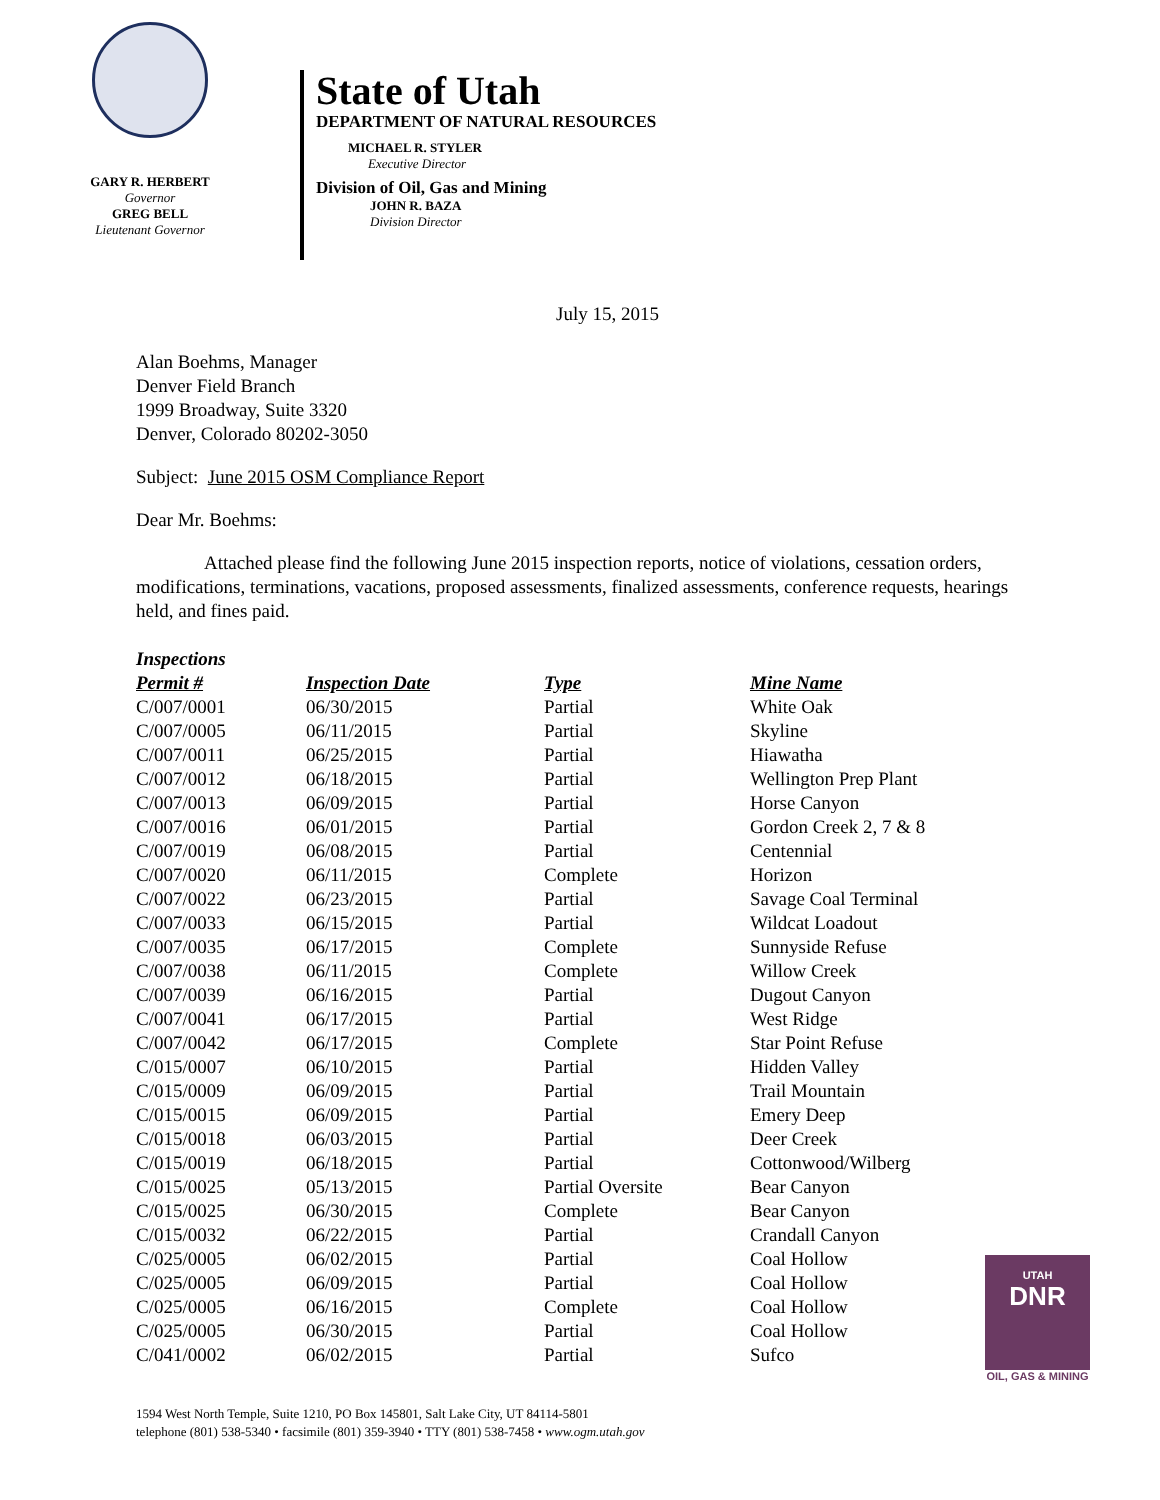GARY R. HERBERT
Governor
GREG BELL
Lieutenant Governor
State of Utah
DEPARTMENT OF NATURAL RESOURCES
MICHAEL R. STYLER
Executive Director
Division of Oil, Gas and Mining
JOHN R. BAZA
Division Director
July 15, 2015
Alan Boehms, Manager
Denver Field Branch
1999 Broadway, Suite 3320
Denver, Colorado 80202-3050
Subject: June 2015 OSM Compliance Report
Dear Mr. Boehms:
Attached please find the following June 2015 inspection reports, notice of violations, cessation orders, modifications, terminations, vacations, proposed assessments, finalized assessments, conference requests, hearings held, and fines paid.
Inspections
| Permit # | Inspection Date | Type | Mine Name |
| --- | --- | --- | --- |
| C/007/0001 | 06/30/2015 | Partial | White Oak |
| C/007/0005 | 06/11/2015 | Partial | Skyline |
| C/007/0011 | 06/25/2015 | Partial | Hiawatha |
| C/007/0012 | 06/18/2015 | Partial | Wellington Prep Plant |
| C/007/0013 | 06/09/2015 | Partial | Horse Canyon |
| C/007/0016 | 06/01/2015 | Partial | Gordon Creek 2, 7 & 8 |
| C/007/0019 | 06/08/2015 | Partial | Centennial |
| C/007/0020 | 06/11/2015 | Complete | Horizon |
| C/007/0022 | 06/23/2015 | Partial | Savage Coal Terminal |
| C/007/0033 | 06/15/2015 | Partial | Wildcat Loadout |
| C/007/0035 | 06/17/2015 | Complete | Sunnyside Refuse |
| C/007/0038 | 06/11/2015 | Complete | Willow Creek |
| C/007/0039 | 06/16/2015 | Partial | Dugout Canyon |
| C/007/0041 | 06/17/2015 | Partial | West Ridge |
| C/007/0042 | 06/17/2015 | Complete | Star Point Refuse |
| C/015/0007 | 06/10/2015 | Partial | Hidden Valley |
| C/015/0009 | 06/09/2015 | Partial | Trail Mountain |
| C/015/0015 | 06/09/2015 | Partial | Emery Deep |
| C/015/0018 | 06/03/2015 | Partial | Deer Creek |
| C/015/0019 | 06/18/2015 | Partial | Cottonwood/Wilberg |
| C/015/0025 | 05/13/2015 | Partial Oversite | Bear Canyon |
| C/015/0025 | 06/30/2015 | Complete | Bear Canyon |
| C/015/0032 | 06/22/2015 | Partial | Crandall Canyon |
| C/025/0005 | 06/02/2015 | Partial | Coal Hollow |
| C/025/0005 | 06/09/2015 | Partial | Coal Hollow |
| C/025/0005 | 06/16/2015 | Complete | Coal Hollow |
| C/025/0005 | 06/30/2015 | Partial | Coal Hollow |
| C/041/0002 | 06/02/2015 | Partial | Sufco |
UTAH
DNR
OIL, GAS & MINING
1594 West North Temple, Suite 1210, PO Box 145801, Salt Lake City, UT 84114-5801
telephone (801) 538-5340 • facsimile (801) 359-3940 • TTY (801) 538-7458 • www.ogm.utah.gov